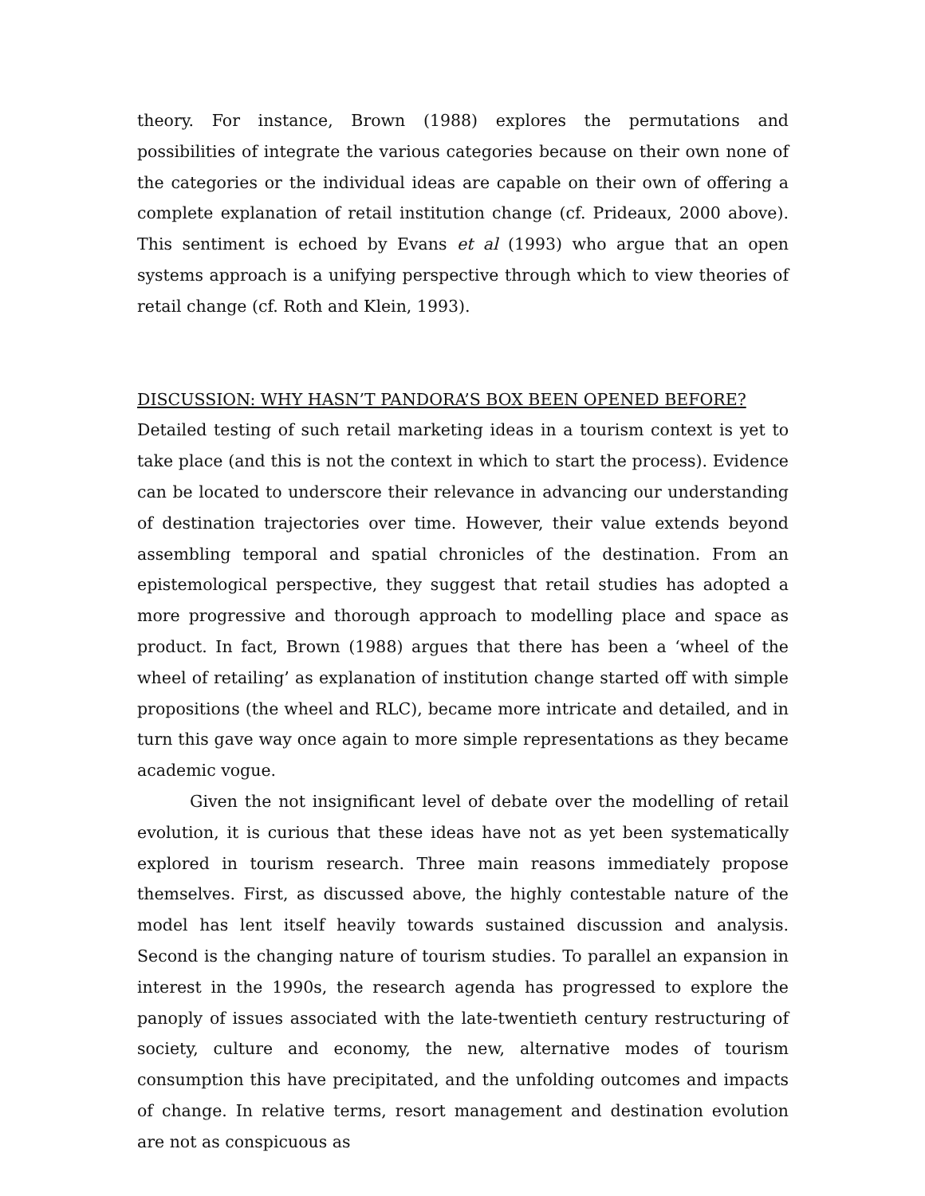theory. For instance, Brown (1988) explores the permutations and possibilities of integrate the various categories because on their own none of the categories or the individual ideas are capable on their own of offering a complete explanation of retail institution change (cf. Prideaux, 2000 above). This sentiment is echoed by Evans et al (1993) who argue that an open systems approach is a unifying perspective through which to view theories of retail change (cf. Roth and Klein, 1993).
DISCUSSION: WHY HASN’T PANDORA’S BOX BEEN OPENED BEFORE?
Detailed testing of such retail marketing ideas in a tourism context is yet to take place (and this is not the context in which to start the process). Evidence can be located to underscore their relevance in advancing our understanding of destination trajectories over time. However, their value extends beyond assembling temporal and spatial chronicles of the destination. From an epistemological perspective, they suggest that retail studies has adopted a more progressive and thorough approach to modelling place and space as product. In fact, Brown (1988) argues that there has been a ‘wheel of the wheel of retailing’ as explanation of institution change started off with simple propositions (the wheel and RLC), became more intricate and detailed, and in turn this gave way once again to more simple representations as they became academic vogue.
Given the not insignificant level of debate over the modelling of retail evolution, it is curious that these ideas have not as yet been systematically explored in tourism research. Three main reasons immediately propose themselves. First, as discussed above, the highly contestable nature of the model has lent itself heavily towards sustained discussion and analysis. Second is the changing nature of tourism studies. To parallel an expansion in interest in the 1990s, the research agenda has progressed to explore the panoply of issues associated with the late-twentieth century restructuring of society, culture and economy, the new, alternative modes of tourism consumption this have precipitated, and the unfolding outcomes and impacts of change. In relative terms, resort management and destination evolution are not as conspicuous as